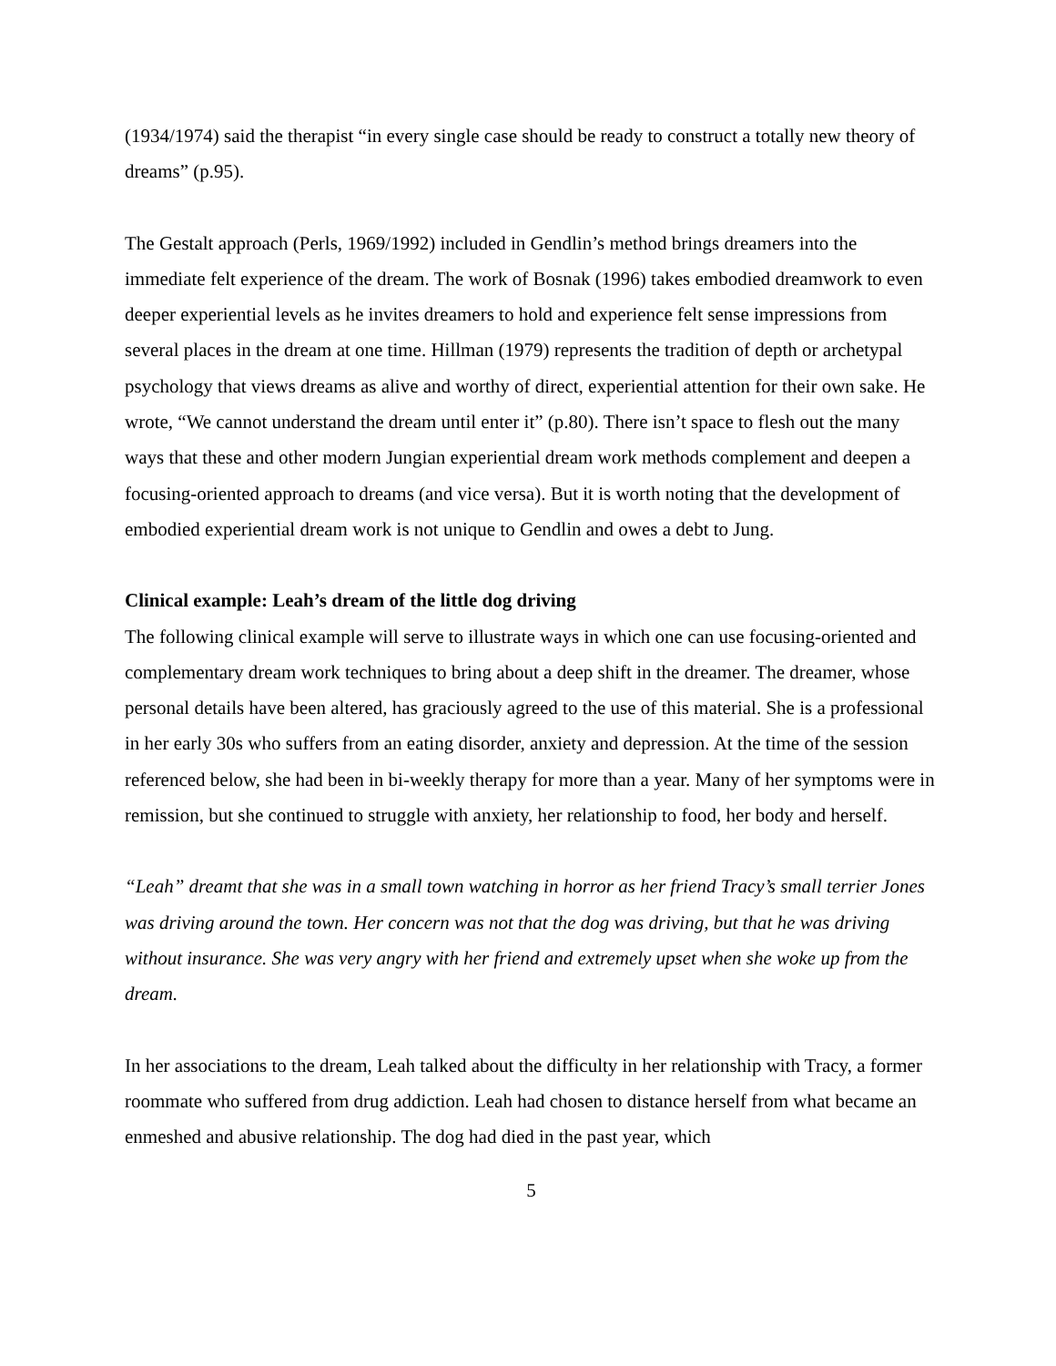(1934/1974) said the therapist “in every single case should be ready to construct a totally new theory of dreams” (p.95).
The Gestalt approach (Perls, 1969/1992) included in Gendlin’s method brings dreamers into the immediate felt experience of the dream. The work of Bosnak (1996) takes embodied dreamwork to even deeper experiential levels as he invites dreamers to hold and experience felt sense impressions from several places in the dream at one time. Hillman (1979) represents the tradition of depth or archetypal psychology that views dreams as alive and worthy of direct, experiential attention for their own sake. He wrote, “We cannot understand the dream until enter it” (p.80). There isn’t space to flesh out the many ways that these and other modern Jungian experiential dream work methods complement and deepen a focusing-oriented approach to dreams (and vice versa). But it is worth noting that the development of embodied experiential dream work is not unique to Gendlin and owes a debt to Jung.
Clinical example: Leah’s dream of the little dog driving
The following clinical example will serve to illustrate ways in which one can use focusing-oriented and complementary dream work techniques to bring about a deep shift in the dreamer. The dreamer, whose personal details have been altered, has graciously agreed to the use of this material. She is a professional in her early 30s who suffers from an eating disorder, anxiety and depression. At the time of the session referenced below, she had been in bi-weekly therapy for more than a year. Many of her symptoms were in remission, but she continued to struggle with anxiety, her relationship to food, her body and herself.
“Leah” dreamt that she was in a small town watching in horror as her friend Tracy’s small terrier Jones was driving around the town. Her concern was not that the dog was driving, but that he was driving without insurance. She was very angry with her friend and extremely upset when she woke up from the dream.
In her associations to the dream, Leah talked about the difficulty in her relationship with Tracy, a former roommate who suffered from drug addiction. Leah had chosen to distance herself from what became an enmeshed and abusive relationship. The dog had died in the past year, which
5